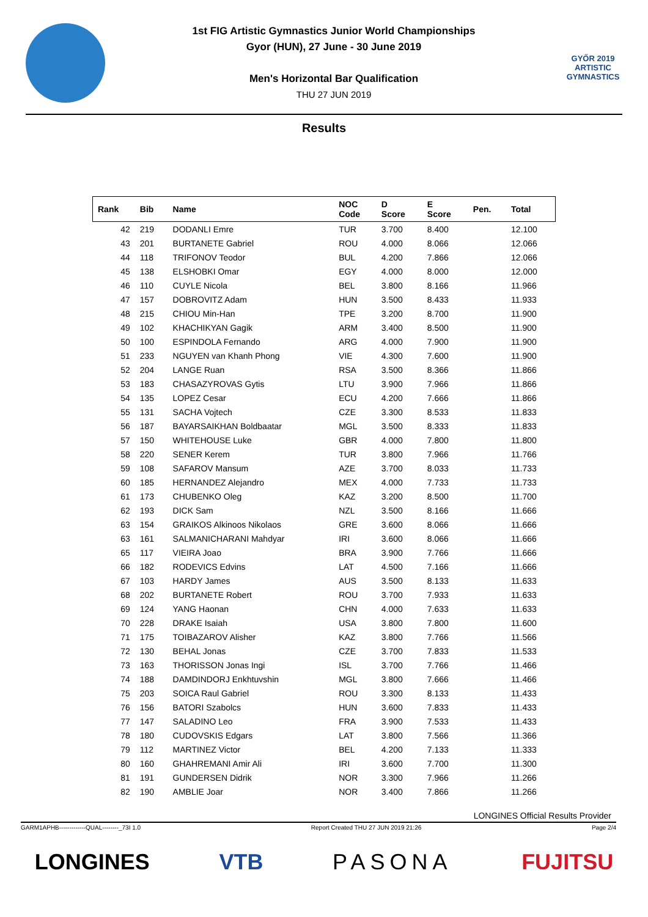1st FIG Artistic Gymnastics Junior World Championships
Gyor (HUN), 27 June - 30 June 2019
Men's Horizontal Bar Qualification
THU 27 JUN 2019
GYŐR 2019
ARTISTIC
GYMNASTICS
Results
| Rank | Bib | Name | NOC Code | D Score | E Score | Pen. | Total |
| --- | --- | --- | --- | --- | --- | --- | --- |
| 42 | 219 | DODANLI Emre | TUR | 3.700 | 8.400 | | 12.100 |
| 43 | 201 | BURTANETE Gabriel | ROU | 4.000 | 8.066 | | 12.066 |
| 44 | 118 | TRIFONOV Teodor | BUL | 4.200 | 7.866 | | 12.066 |
| 45 | 138 | ELSHOBKI Omar | EGY | 4.000 | 8.000 | | 12.000 |
| 46 | 110 | CUYLE Nicola | BEL | 3.800 | 8.166 | | 11.966 |
| 47 | 157 | DOBROVITZ Adam | HUN | 3.500 | 8.433 | | 11.933 |
| 48 | 215 | CHIOU Min-Han | TPE | 3.200 | 8.700 | | 11.900 |
| 49 | 102 | KHACHIKYAN Gagik | ARM | 3.400 | 8.500 | | 11.900 |
| 50 | 100 | ESPINDOLA Fernando | ARG | 4.000 | 7.900 | | 11.900 |
| 51 | 233 | NGUYEN van Khanh Phong | VIE | 4.300 | 7.600 | | 11.900 |
| 52 | 204 | LANGE Ruan | RSA | 3.500 | 8.366 | | 11.866 |
| 53 | 183 | CHASAZYROVAS Gytis | LTU | 3.900 | 7.966 | | 11.866 |
| 54 | 135 | LOPEZ Cesar | ECU | 4.200 | 7.666 | | 11.866 |
| 55 | 131 | SACHA Vojtech | CZE | 3.300 | 8.533 | | 11.833 |
| 56 | 187 | BAYARSAIKHAN Boldbaatar | MGL | 3.500 | 8.333 | | 11.833 |
| 57 | 150 | WHITEHOUSE Luke | GBR | 4.000 | 7.800 | | 11.800 |
| 58 | 220 | SENER Kerem | TUR | 3.800 | 7.966 | | 11.766 |
| 59 | 108 | SAFAROV Mansum | AZE | 3.700 | 8.033 | | 11.733 |
| 60 | 185 | HERNANDEZ Alejandro | MEX | 4.000 | 7.733 | | 11.733 |
| 61 | 173 | CHUBENKO Oleg | KAZ | 3.200 | 8.500 | | 11.700 |
| 62 | 193 | DICK Sam | NZL | 3.500 | 8.166 | | 11.666 |
| 63 | 154 | GRAIKOS Alkinoos Nikolaos | GRE | 3.600 | 8.066 | | 11.666 |
| 63 | 161 | SALMANICHARANI Mahdyar | IRI | 3.600 | 8.066 | | 11.666 |
| 65 | 117 | VIEIRA Joao | BRA | 3.900 | 7.766 | | 11.666 |
| 66 | 182 | RODEVICS Edvins | LAT | 4.500 | 7.166 | | 11.666 |
| 67 | 103 | HARDY James | AUS | 3.500 | 8.133 | | 11.633 |
| 68 | 202 | BURTANETE Robert | ROU | 3.700 | 7.933 | | 11.633 |
| 69 | 124 | YANG Haonan | CHN | 4.000 | 7.633 | | 11.633 |
| 70 | 228 | DRAKE Isaiah | USA | 3.800 | 7.800 | | 11.600 |
| 71 | 175 | TOIBAZAROV Alisher | KAZ | 3.800 | 7.766 | | 11.566 |
| 72 | 130 | BEHAL Jonas | CZE | 3.700 | 7.833 | | 11.533 |
| 73 | 163 | THORISSON Jonas Ingi | ISL | 3.700 | 7.766 | | 11.466 |
| 74 | 188 | DAMDINDORJ Enkhtuvshin | MGL | 3.800 | 7.666 | | 11.466 |
| 75 | 203 | SOICA Raul Gabriel | ROU | 3.300 | 8.133 | | 11.433 |
| 76 | 156 | BATORI Szabolcs | HUN | 3.600 | 7.833 | | 11.433 |
| 77 | 147 | SALADINO Leo | FRA | 3.900 | 7.533 | | 11.433 |
| 78 | 180 | CUDOVSKIS Edgars | LAT | 3.800 | 7.566 | | 11.366 |
| 79 | 112 | MARTINEZ Victor | BEL | 4.200 | 7.133 | | 11.333 |
| 80 | 160 | GHAHREMANI Amir Ali | IRI | 3.600 | 7.700 | | 11.300 |
| 81 | 191 | GUNDERSEN Didrik | NOR | 3.300 | 7.966 | | 11.266 |
| 82 | 190 | AMBLIE Joar | NOR | 3.400 | 7.866 | | 11.266 |
LONGINES Official Results Provider
GARM1APHB-------------QUAL--------_73I 1.0 Report Created THU 27 JUN 2019 21:26 Page 2/4
LONGINES VTB PASONA FUJITSU